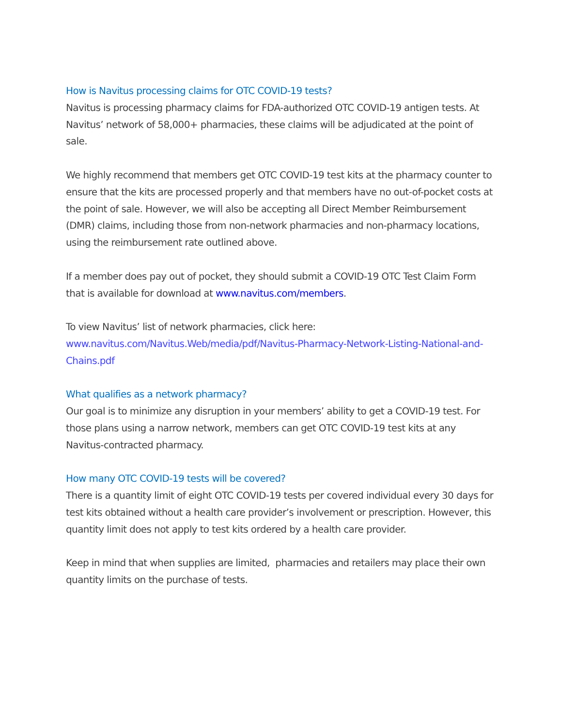How is Navitus processing claims for OTC COVID-19 tests?
Navitus is processing pharmacy claims for FDA-authorized OTC COVID-19 antigen tests. At Navitus’ network of 58,000+ pharmacies, these claims will be adjudicated at the point of sale.
We highly recommend that members get OTC COVID-19 test kits at the pharmacy counter to ensure that the kits are processed properly and that members have no out-of-pocket costs at the point of sale. However, we will also be accepting all Direct Member Reimbursement (DMR) claims, including those from non-network pharmacies and non-pharmacy locations, using the reimbursement rate outlined above.
If a member does pay out of pocket, they should submit a COVID-19 OTC Test Claim Form that is available for download at www.navitus.com/members.
To view Navitus’ list of network pharmacies, click here:
www.navitus.com/Navitus.Web/media/pdf/Navitus-Pharmacy-Network-Listing-National-and-Chains.pdf
What qualifies as a network pharmacy?
Our goal is to minimize any disruption in your members’ ability to get a COVID-19 test. For those plans using a narrow network, members can get OTC COVID-19 test kits at any Navitus-contracted pharmacy.
How many OTC COVID-19 tests will be covered?
There is a quantity limit of eight OTC COVID-19 tests per covered individual every 30 days for test kits obtained without a health care provider’s involvement or prescription. However, this quantity limit does not apply to test kits ordered by a health care provider.
Keep in mind that when supplies are limited, pharmacies and retailers may place their own quantity limits on the purchase of tests.